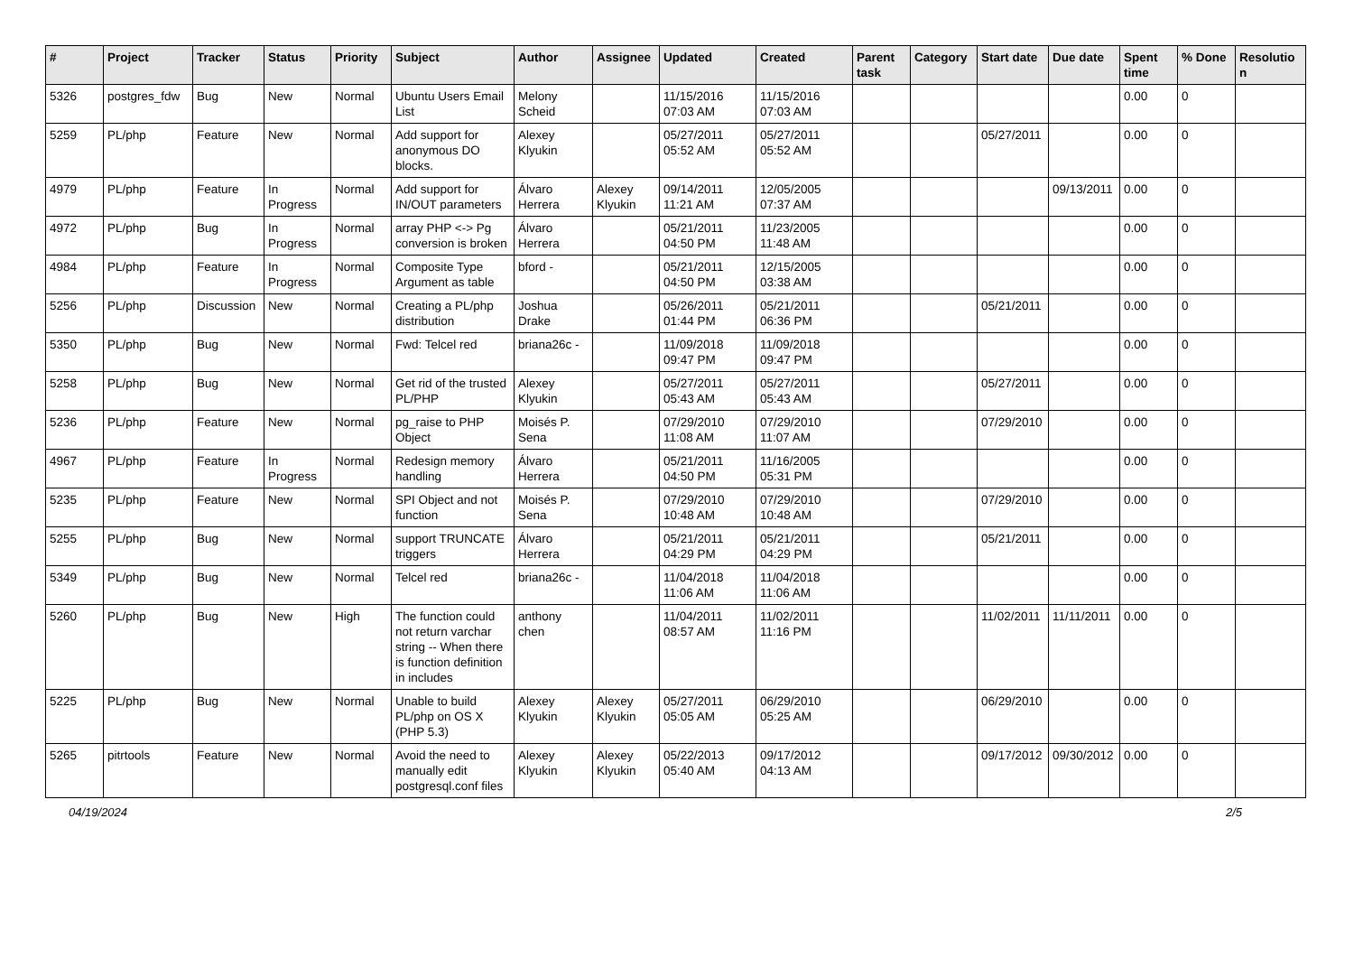| # | Project | Tracker | Status | Priority | Subject | Author | Assignee | Updated | Created | Parent task | Category | Start date | Due date | Spent time | % Done | Resolutio n |
| --- | --- | --- | --- | --- | --- | --- | --- | --- | --- | --- | --- | --- | --- | --- | --- | --- |
| 5326 | postgres_fdw | Bug | New | Normal | Ubuntu Users Email List | Melony Scheid | | 11/15/2016 07:03 AM | 11/15/2016 07:03 AM | | | | | 0.00 | 0 | |
| 5259 | PL/php | Feature | New | Normal | Add support for anonymous DO blocks. | Alexey Klyukin | | 05/27/2011 05:52 AM | 05/27/2011 05:52 AM | | | 05/27/2011 | | 0.00 | 0 | |
| 4979 | PL/php | Feature | In Progress | Normal | Add support for IN/OUT parameters | Álvaro Herrera | Alexey Klyukin | 09/14/2011 11:21 AM | 12/05/2005 07:37 AM | | | | 09/13/2011 | 0.00 | 0 | |
| 4972 | PL/php | Bug | In Progress | Normal | array PHP <-> Pg conversion is broken | Álvaro Herrera | | 05/21/2011 04:50 PM | 11/23/2005 11:48 AM | | | | | 0.00 | 0 | |
| 4984 | PL/php | Feature | In Progress | Normal | Composite Type Argument as table | bford - | | 05/21/2011 04:50 PM | 12/15/2005 03:38 AM | | | | | 0.00 | 0 | |
| 5256 | PL/php | Discussion | New | Normal | Creating a PL/php distribution | Joshua Drake | | 05/26/2011 01:44 PM | 05/21/2011 06:36 PM | | | 05/21/2011 | | 0.00 | 0 | |
| 5350 | PL/php | Bug | New | Normal | Fwd: Telcel red | briana26c - | | 11/09/2018 09:47 PM | 11/09/2018 09:47 PM | | | | | 0.00 | 0 | |
| 5258 | PL/php | Bug | New | Normal | Get rid of the trusted PL/PHP | Alexey Klyukin | | 05/27/2011 05:43 AM | 05/27/2011 05:43 AM | | | 05/27/2011 | | 0.00 | 0 | |
| 5236 | PL/php | Feature | New | Normal | pg_raise to PHP Object | Moisés P. Sena | | 07/29/2010 11:08 AM | 07/29/2010 11:07 AM | | | 07/29/2010 | | 0.00 | 0 | |
| 4967 | PL/php | Feature | In Progress | Normal | Redesign memory handling | Álvaro Herrera | | 05/21/2011 04:50 PM | 11/16/2005 05:31 PM | | | | | 0.00 | 0 | |
| 5235 | PL/php | Feature | New | Normal | SPI Object and not function | Moisés P. Sena | | 07/29/2010 10:48 AM | 07/29/2010 10:48 AM | | | 07/29/2010 | | 0.00 | 0 | |
| 5255 | PL/php | Bug | New | Normal | support TRUNCATE triggers | Álvaro Herrera | | 05/21/2011 04:29 PM | 05/21/2011 04:29 PM | | | 05/21/2011 | | 0.00 | 0 | |
| 5349 | PL/php | Bug | New | Normal | Telcel red | briana26c - | | 11/04/2018 11:06 AM | 11/04/2018 11:06 AM | | | | | 0.00 | 0 | |
| 5260 | PL/php | Bug | New | High | The function could not return varchar string -- When there is function definition in includes | anthony chen | | 11/04/2011 08:57 AM | 11/02/2011 11:16 PM | | | 11/02/2011 | 11/11/2011 | 0.00 | 0 | |
| 5225 | PL/php | Bug | New | Normal | Unable to build PL/php on OS X (PHP 5.3) | Alexey Klyukin | Alexey Klyukin | 05/27/2011 05:05 AM | 06/29/2010 05:25 AM | | | 06/29/2010 | | 0.00 | 0 | |
| 5265 | pitrtools | Feature | New | Normal | Avoid the need to manually edit postgresql.conf files | Alexey Klyukin | Alexey Klyukin | 05/22/2013 05:40 AM | 09/17/2012 04:13 AM | | | 09/17/2012 | 09/30/2012 | 0.00 | 0 | |
04/19/2024 2/5